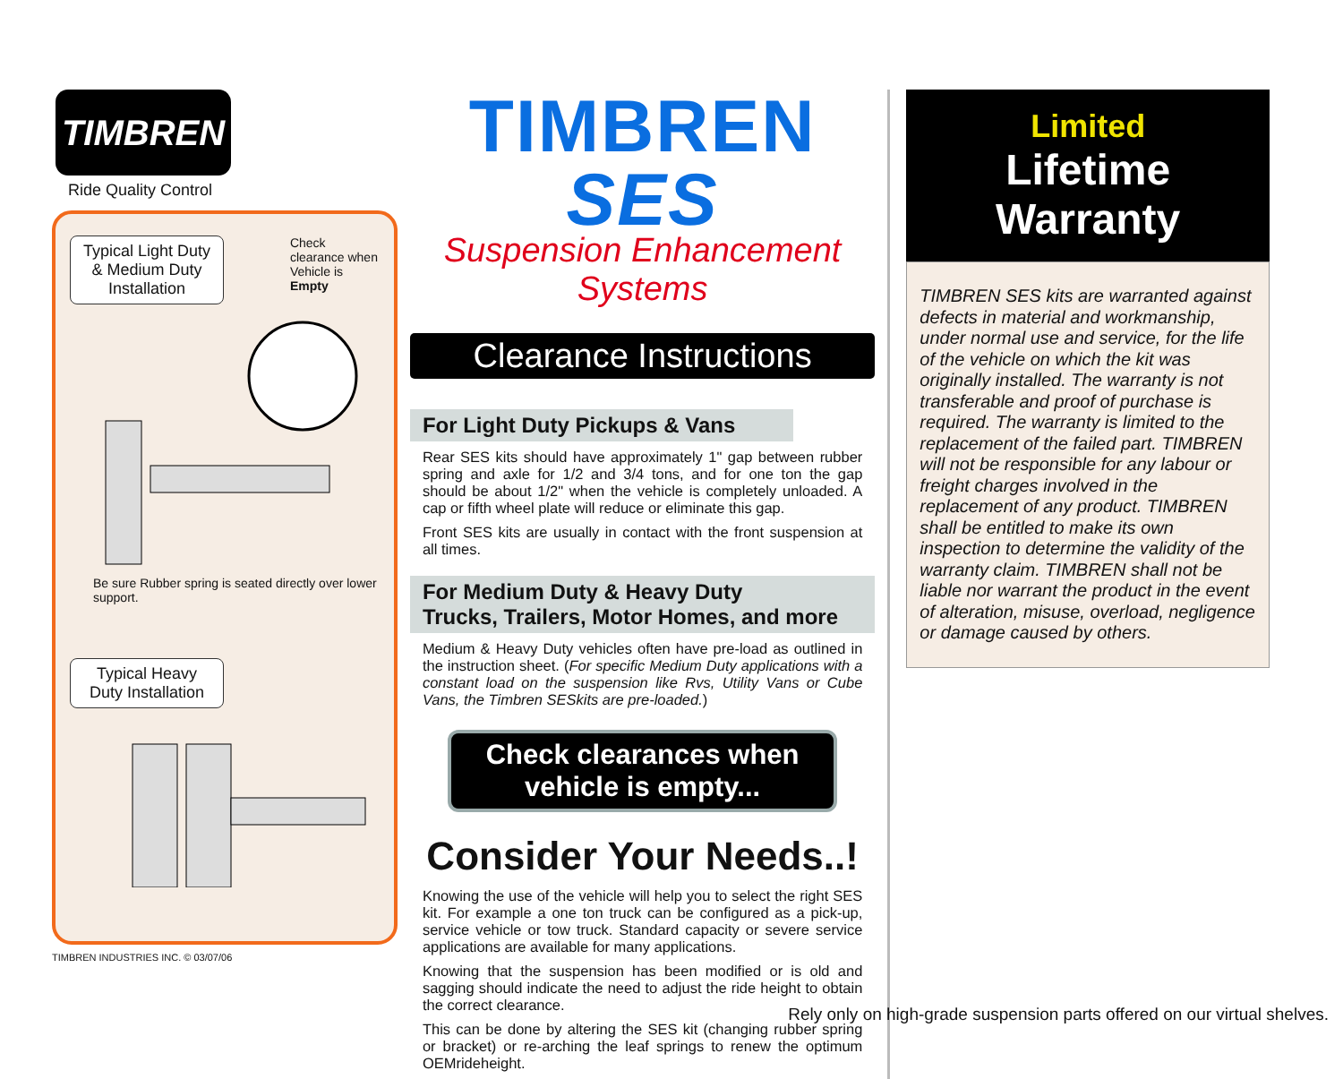TIMBREN
Ride Quality Control
Typical Light Duty & Medium Duty Installation
Check clearance when Vehicle is Empty
Be sure Rubber spring is seated directly over lower support.
Typical Heavy Duty Installation
TIMBREN INDUSTRIES INC. © 03/07/06
TIMBREN SES
Suspension Enhancement Systems
Clearance Instructions
For Light Duty Pickups & Vans
Rear SES kits should have approximately 1" gap between rubber spring and axle for 1/2 and 3/4 tons, and for one ton the gap should be about 1/2" when the vehicle is completely unloaded. A cap or fifth wheel plate will reduce or eliminate this gap.
Front SES kits are usually in contact with the front suspension at all times.
For Medium Duty & Heavy Duty
Trucks, Trailers, Motor Homes, and more
Medium & Heavy Duty vehicles often have pre-load as outlined in the instruction sheet. (For specific Medium Duty applications with a constant load on the suspension like Rvs, Utility Vans or Cube Vans, the Timbren SESkits are pre-loaded.)
Check clearances when vehicle is empty...
Consider Your Needs..!
Knowing the use of the vehicle will help you to select the right SES kit. For example a one ton truck can be configured as a pick-up, service vehicle or tow truck. Standard capacity or severe service applications are available for many applications.
Knowing that the suspension has been modified or is old and sagging should indicate the need to adjust the ride height to obtain the correct clearance.
This can be done by altering the SES kit (changing rubber spring or bracket) or re-arching the leaf springs to renew the optimum OEMrideheight.
Limited
Lifetime Warranty
TIMBREN SES kits are warranted against defects in material and workmanship, under normal use and service, for the life of the vehicle on which the kit was originally installed. The warranty is not transferable and proof of purchase is required. The warranty is limited to the replacement of the failed part. TIMBREN will not be responsible for any labour or freight charges involved in the replacement of any product. TIMBREN shall be entitled to make its own inspection to determine the validity of the warranty claim. TIMBREN shall not be liable nor warrant the product in the event of alteration, misuse, overload, negligence or damage caused by others.
Rely only on high-grade suspension parts offered on our virtual shelves.